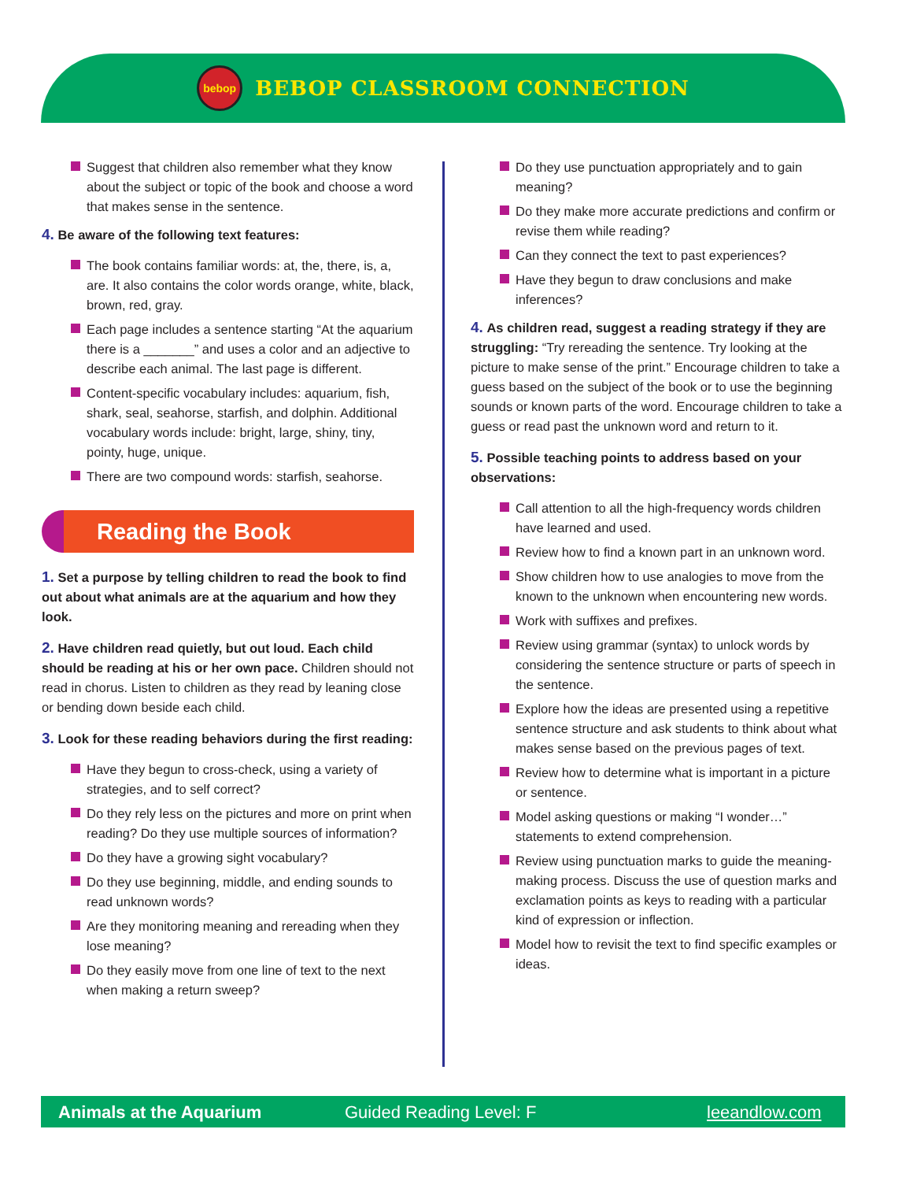bebop
BEBOP CLASSROOM CONNECTION
Suggest that children also remember what they know about the subject or topic of the book and choose a word that makes sense in the sentence.
4. Be aware of the following text features:
The book contains familiar words: at, the, there, is, a, are. It also contains the color words orange, white, black, brown, red, gray.
Each page includes a sentence starting “At the aquarium there is a _______” and uses a color and an adjective to describe each animal. The last page is different.
Content-specific vocabulary includes: aquarium, fish, shark, seal, seahorse, starfish, and dolphin. Additional vocabulary words include: bright, large, shiny, tiny, pointy, huge, unique.
There are two compound words: starfish, seahorse.
Reading the Book
1. Set a purpose by telling children to read the book to find out about what animals are at the aquarium and how they look.
2. Have children read quietly, but out loud. Each child should be reading at his or her own pace. Children should not read in chorus. Listen to children as they read by leaning close or bending down beside each child.
3. Look for these reading behaviors during the first reading:
Have they begun to cross-check, using a variety of strategies, and to self correct?
Do they rely less on the pictures and more on print when reading? Do they use multiple sources of information?
Do they have a growing sight vocabulary?
Do they use beginning, middle, and ending sounds to read unknown words?
Are they monitoring meaning and rereading when they lose meaning?
Do they easily move from one line of text to the next when making a return sweep?
Do they use punctuation appropriately and to gain meaning?
Do they make more accurate predictions and confirm or revise them while reading?
Can they connect the text to past experiences?
Have they begun to draw conclusions and make inferences?
4. As children read, suggest a reading strategy if they are struggling: “Try rereading the sentence. Try looking at the picture to make sense of the print.” Encourage children to take a guess based on the subject of the book or to use the beginning sounds or known parts of the word. Encourage children to take a guess or read past the unknown word and return to it.
5. Possible teaching points to address based on your observations:
Call attention to all the high-frequency words children have learned and used.
Review how to find a known part in an unknown word.
Show children how to use analogies to move from the known to the unknown when encountering new words.
Work with suffixes and prefixes.
Review using grammar (syntax) to unlock words by considering the sentence structure or parts of speech in the sentence.
Explore how the ideas are presented using a repetitive sentence structure and ask students to think about what makes sense based on the previous pages of text.
Review how to determine what is important in a picture or sentence.
Model asking questions or making “I wonder…” statements to extend comprehension.
Review using punctuation marks to guide the meaning-making process. Discuss the use of question marks and exclamation points as keys to reading with a particular kind of expression or inflection.
Model how to revisit the text to find specific examples or ideas.
Animals at the Aquarium Guided Reading Level: F leeandlow.com